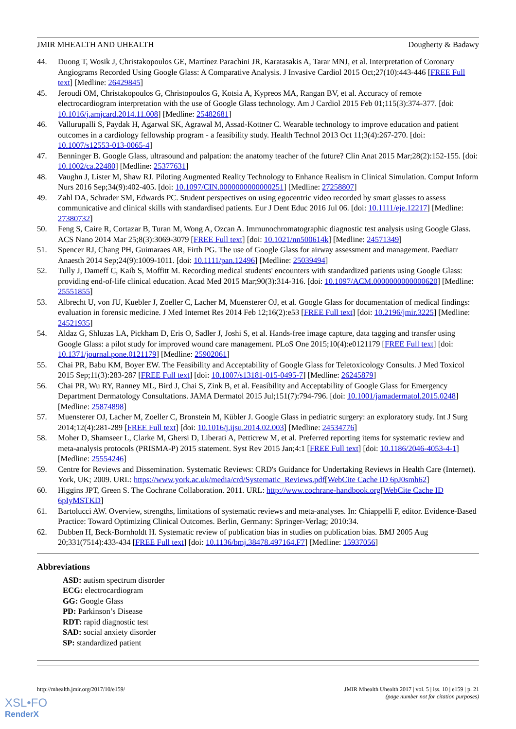JMIR MHEALTH AND UHEALTH Dougherty & Badawy
44. Duong T, Wosik J, Christakopoulos GE, Martínez Parachini JR, Karatasakis A, Tarar MNJ, et al. Interpretation of Coronary Angiograms Recorded Using Google Glass: A Comparative Analysis. J Invasive Cardiol 2015 Oct;27(10):443-446 [FREE Full text] [Medline: 26429845]
45. Jeroudi OM, Christakopoulos G, Christopoulos G, Kotsia A, Kypreos MA, Rangan BV, et al. Accuracy of remote electrocardiogram interpretation with the use of Google Glass technology. Am J Cardiol 2015 Feb 01;115(3):374-377. [doi: 10.1016/j.amjcard.2014.11.008] [Medline: 25482681]
46. Vallurupalli S, Paydak H, Agarwal SK, Agrawal M, Assad-Kottner C. Wearable technology to improve education and patient outcomes in a cardiology fellowship program - a feasibility study. Health Technol 2013 Oct 11;3(4):267-270. [doi: 10.1007/s12553-013-0065-4]
47. Benninger B. Google Glass, ultrasound and palpation: the anatomy teacher of the future? Clin Anat 2015 Mar;28(2):152-155. [doi: 10.1002/ca.22480] [Medline: 25377631]
48. Vaughn J, Lister M, Shaw RJ. Piloting Augmented Reality Technology to Enhance Realism in Clinical Simulation. Comput Inform Nurs 2016 Sep;34(9):402-405. [doi: 10.1097/CIN.0000000000000251] [Medline: 27258807]
49. Zahl DA, Schrader SM, Edwards PC. Student perspectives on using egocentric video recorded by smart glasses to assess communicative and clinical skills with standardised patients. Eur J Dent Educ 2016 Jul 06. [doi: 10.1111/eje.12217] [Medline: 27380732]
50. Feng S, Caire R, Cortazar B, Turan M, Wong A, Ozcan A. Immunochromatographic diagnostic test analysis using Google Glass. ACS Nano 2014 Mar 25;8(3):3069-3079 [FREE Full text] [doi: 10.1021/nn500614k] [Medline: 24571349]
51. Spencer RJ, Chang PH, Guimaraes AR, Firth PG. The use of Google Glass for airway assessment and management. Paediatr Anaesth 2014 Sep;24(9):1009-1011. [doi: 10.1111/pan.12496] [Medline: 25039494]
52. Tully J, Dameff C, Kaib S, Moffitt M. Recording medical students' encounters with standardized patients using Google Glass: providing end-of-life clinical education. Acad Med 2015 Mar;90(3):314-316. [doi: 10.1097/ACM.0000000000000620] [Medline: 25551855]
53. Albrecht U, von JU, Kuebler J, Zoeller C, Lacher M, Muensterer OJ, et al. Google Glass for documentation of medical findings: evaluation in forensic medicine. J Med Internet Res 2014 Feb 12;16(2):e53 [FREE Full text] [doi: 10.2196/jmir.3225] [Medline: 24521935]
54. Aldaz G, Shluzas LA, Pickham D, Eris O, Sadler J, Joshi S, et al. Hands-free image capture, data tagging and transfer using Google Glass: a pilot study for improved wound care management. PLoS One 2015;10(4):e0121179 [FREE Full text] [doi: 10.1371/journal.pone.0121179] [Medline: 25902061]
55. Chai PR, Babu KM, Boyer EW. The Feasibility and Acceptability of Google Glass for Teletoxicology Consults. J Med Toxicol 2015 Sep;11(3):283-287 [FREE Full text] [doi: 10.1007/s13181-015-0495-7] [Medline: 26245879]
56. Chai PR, Wu RY, Ranney ML, Bird J, Chai S, Zink B, et al. Feasibility and Acceptability of Google Glass for Emergency Department Dermatology Consultations. JAMA Dermatol 2015 Jul;151(7):794-796. [doi: 10.1001/jamadermatol.2015.0248] [Medline: 25874898]
57. Muensterer OJ, Lacher M, Zoeller C, Bronstein M, Kübler J. Google Glass in pediatric surgery: an exploratory study. Int J Surg 2014;12(4):281-289 [FREE Full text] [doi: 10.1016/j.ijsu.2014.02.003] [Medline: 24534776]
58. Moher D, Shamseer L, Clarke M, Ghersi D, Liberati A, Petticrew M, et al. Preferred reporting items for systematic review and meta-analysis protocols (PRISMA-P) 2015 statement. Syst Rev 2015 Jan;4:1 [FREE Full text] [doi: 10.1186/2046-4053-4-1] [Medline: 25554246]
59. Centre for Reviews and Dissemination. Systematic Reviews: CRD's Guidance for Undertaking Reviews in Health Care (Internet). York, UK; 2009. URL: https://www.york.ac.uk/media/crd/Systematic_Reviews.pdf[WebCite Cache ID 6pJ0smh62]
60. Higgins JPT, Green S. The Cochrane Collaboration. 2011. URL: http://www.cochrane-handbook.org[WebCite Cache ID 6pIyMSTKD]
61. Bartolucci AW. Overview, strengths, limitations of systematic reviews and meta-analyses. In: Chiappelli F, editor. Evidence-Based Practice: Toward Optimizing Clinical Outcomes. Berlin, Germany: Springer-Verlag; 2010:34.
62. Dubben H, Beck-Bornholdt H. Systematic review of publication bias in studies on publication bias. BMJ 2005 Aug 20;331(7514):433-434 [FREE Full text] [doi: 10.1136/bmj.38478.497164.F7] [Medline: 15937056]
Abbreviations
ASD: autism spectrum disorder
ECG: electrocardiogram
GG: Google Glass
PD: Parkinson’s Disease
RDT: rapid diagnostic test
SAD: social anxiety disorder
SP: standardized patient
http://mhealth.jmir.org/2017/10/e159/ JMIR Mhealth Uhealth 2017 | vol. 5 | iss. 10 | e159 | p. 21
(page number not for citation purposes)
XSL•FO
RenderX